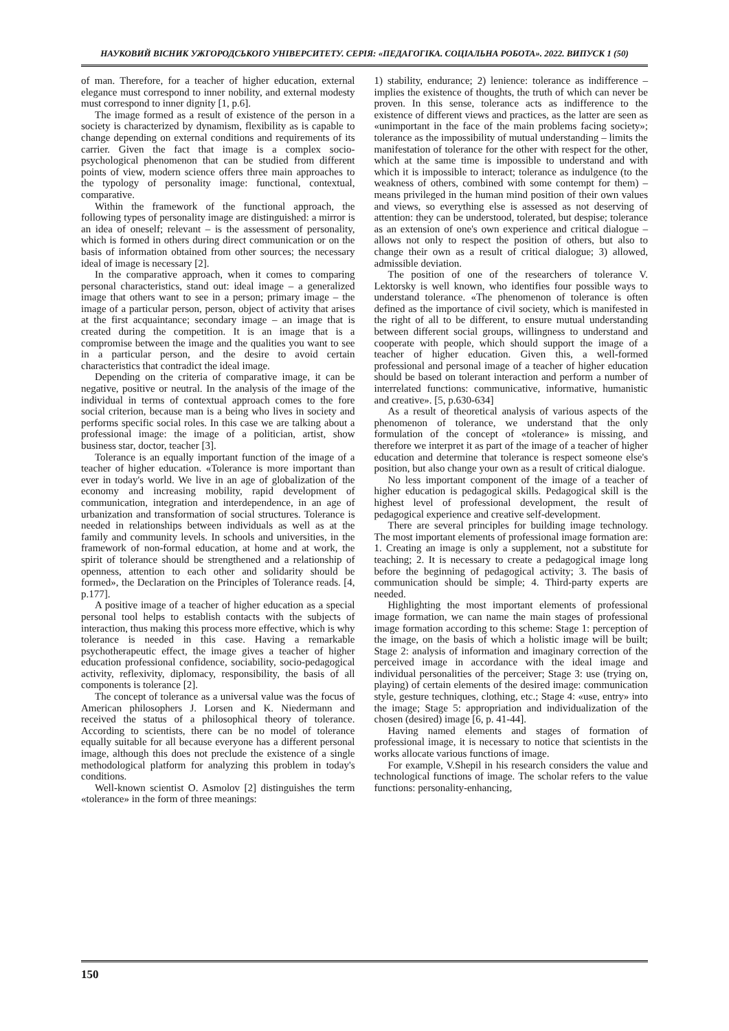НАУКОВИЙ ВІСНИК УЖГОРОДСЬКОГО УНІВЕРСИТЕТУ. СЕРІЯ: «ПЕДАГОГІКА. СОЦІАЛЬНА РОБОТА». 2022. ВИПУСК 1 (50)
of man. Therefore, for a teacher of higher education, external elegance must correspond to inner nobility, and external modesty must correspond to inner dignity [1, p.6].
The image formed as a result of existence of the person in a society is characterized by dynamism, flexibility as is capable to change depending on external conditions and requirements of its carrier. Given the fact that image is a complex socio-psychological phenomenon that can be studied from different points of view, modern science offers three main approaches to the typology of personality image: functional, contextual, comparative.
Within the framework of the functional approach, the following types of personality image are distinguished: a mirror is an idea of oneself; relevant – is the assessment of personality, which is formed in others during direct communication or on the basis of information obtained from other sources; the necessary ideal of image is necessary [2].
In the comparative approach, when it comes to comparing personal characteristics, stand out: ideal image – a generalized image that others want to see in a person; primary image – the image of a particular person, person, object of activity that arises at the first acquaintance; secondary image – an image that is created during the competition. It is an image that is a compromise between the image and the qualities you want to see in a particular person, and the desire to avoid certain characteristics that contradict the ideal image.
Depending on the criteria of comparative image, it can be negative, positive or neutral. In the analysis of the image of the individual in terms of contextual approach comes to the fore social criterion, because man is a being who lives in society and performs specific social roles. In this case we are talking about a professional image: the image of a politician, artist, show business star, doctor, teacher [3].
Tolerance is an equally important function of the image of a teacher of higher education. «Tolerance is more important than ever in today's world. We live in an age of globalization of the economy and increasing mobility, rapid development of communication, integration and interdependence, in an age of urbanization and transformation of social structures. Tolerance is needed in relationships between individuals as well as at the family and community levels. In schools and universities, in the framework of non-formal education, at home and at work, the spirit of tolerance should be strengthened and a relationship of openness, attention to each other and solidarity should be formed», the Declaration on the Principles of Tolerance reads. [4, p.177].
A positive image of a teacher of higher education as a special personal tool helps to establish contacts with the subjects of interaction, thus making this process more effective, which is why tolerance is needed in this case. Having a remarkable psychotherapeutic effect, the image gives a teacher of higher education professional confidence, sociability, socio-pedagogical activity, reflexivity, diplomacy, responsibility, the basis of all components is tolerance [2].
The concept of tolerance as a universal value was the focus of American philosophers J. Lorsen and K. Niedermann and received the status of a philosophical theory of tolerance. According to scientists, there can be no model of tolerance equally suitable for all because everyone has a different personal image, although this does not preclude the existence of a single methodological platform for analyzing this problem in today's conditions.
Well-known scientist O. Asmolov [2] distinguishes the term «tolerance» in the form of three meanings:
1) stability, endurance; 2) lenience: tolerance as indifference – implies the existence of thoughts, the truth of which can never be proven. In this sense, tolerance acts as indifference to the existence of different views and practices, as the latter are seen as «unimportant in the face of the main problems facing society»; tolerance as the impossibility of mutual understanding – limits the manifestation of tolerance for the other with respect for the other, which at the same time is impossible to understand and with which it is impossible to interact; tolerance as indulgence (to the weakness of others, combined with some contempt for them) – means privileged in the human mind position of their own values and views, so everything else is assessed as not deserving of attention: they can be understood, tolerated, but despise; tolerance as an extension of one's own experience and critical dialogue – allows not only to respect the position of others, but also to change their own as a result of critical dialogue; 3) allowed, admissible deviation.
The position of one of the researchers of tolerance V. Lektorsky is well known, who identifies four possible ways to understand tolerance. «The phenomenon of tolerance is often defined as the importance of civil society, which is manifested in the right of all to be different, to ensure mutual understanding between different social groups, willingness to understand and cooperate with people, which should support the image of a teacher of higher education. Given this, a well-formed professional and personal image of a teacher of higher education should be based on tolerant interaction and perform a number of interrelated functions: communicative, informative, humanistic and creative». [5, p.630-634]
As a result of theoretical analysis of various aspects of the phenomenon of tolerance, we understand that the only formulation of the concept of «tolerance» is missing, and therefore we interpret it as part of the image of a teacher of higher education and determine that tolerance is respect someone else's position, but also change your own as a result of critical dialogue.
No less important component of the image of a teacher of higher education is pedagogical skills. Pedagogical skill is the highest level of professional development, the result of pedagogical experience and creative self-development.
There are several principles for building image technology. The most important elements of professional image formation are: 1. Creating an image is only a supplement, not a substitute for teaching; 2. It is necessary to create a pedagogical image long before the beginning of pedagogical activity; 3. The basis of communication should be simple; 4. Third-party experts are needed.
Highlighting the most important elements of professional image formation, we can name the main stages of professional image formation according to this scheme: Stage 1: perception of the image, on the basis of which a holistic image will be built; Stage 2: analysis of information and imaginary correction of the perceived image in accordance with the ideal image and individual personalities of the perceiver; Stage 3: use (trying on, playing) of certain elements of the desired image: communication style, gesture techniques, clothing, etc.; Stage 4: «use, entry» into the image; Stage 5: appropriation and individualization of the chosen (desired) image [6, p. 41-44].
Having named elements and stages of formation of professional image, it is necessary to notice that scientists in the works allocate various functions of image.
For example, V.Shepil in his research considers the value and technological functions of image. The scholar refers to the value functions: personality-enhancing,
150